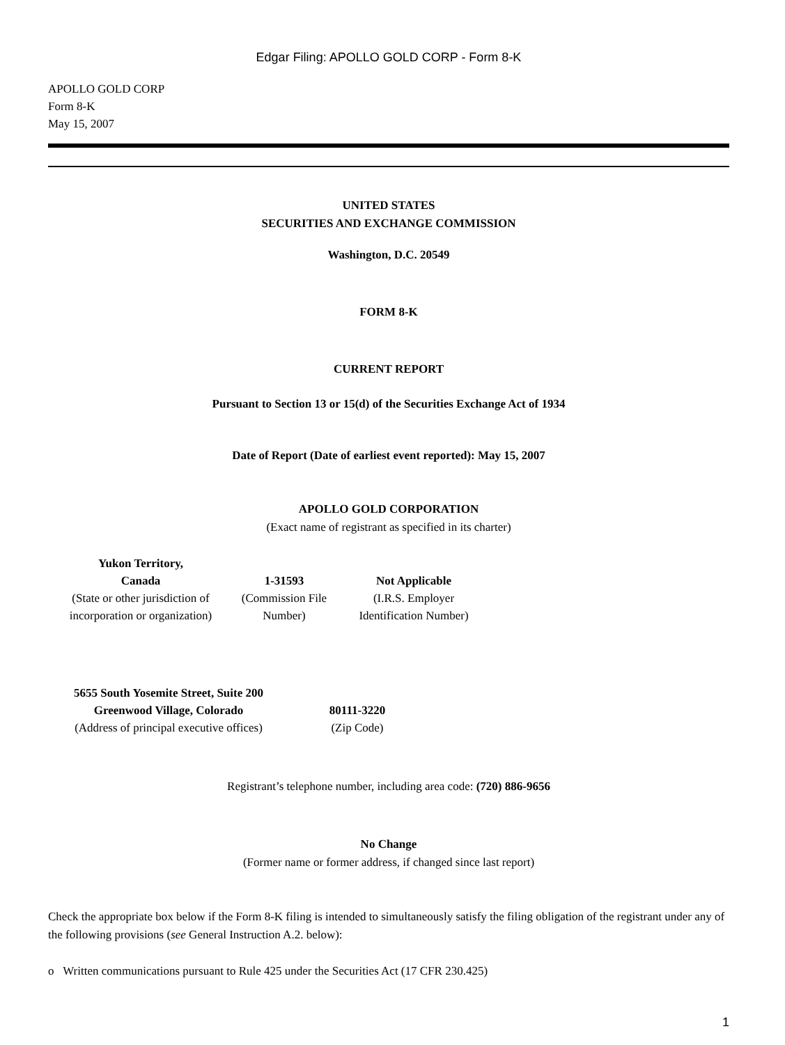Edgar Filing: APOLLO GOLD CORP - Form 8-K
APOLLO GOLD CORP
Form 8-K
May 15, 2007
UNITED STATES
SECURITIES AND EXCHANGE COMMISSION
Washington, D.C. 20549
FORM 8-K
CURRENT REPORT
Pursuant to Section 13 or 15(d) of the Securities Exchange Act of 1934
Date of Report (Date of earliest event reported): May 15, 2007
APOLLO GOLD CORPORATION
(Exact name of registrant as specified in its charter)
| Yukon Territory, Canada (State or other jurisdiction of incorporation or organization) | 1-31593 (Commission File Number) | Not Applicable (I.R.S. Employer Identification Number) |
| 5655 South Yosemite Street, Suite 200 Greenwood Village, Colorado (Address of principal executive offices) | 80111-3220 (Zip Code) |
Registrant’s telephone number, including area code: (720) 886-9656
No Change
(Former name or former address, if changed since last report)
Check the appropriate box below if the Form 8-K filing is intended to simultaneously satisfy the filing obligation of the registrant under any of the following provisions (see General Instruction A.2. below):
o Written communications pursuant to Rule 425 under the Securities Act (17 CFR 230.425)
1